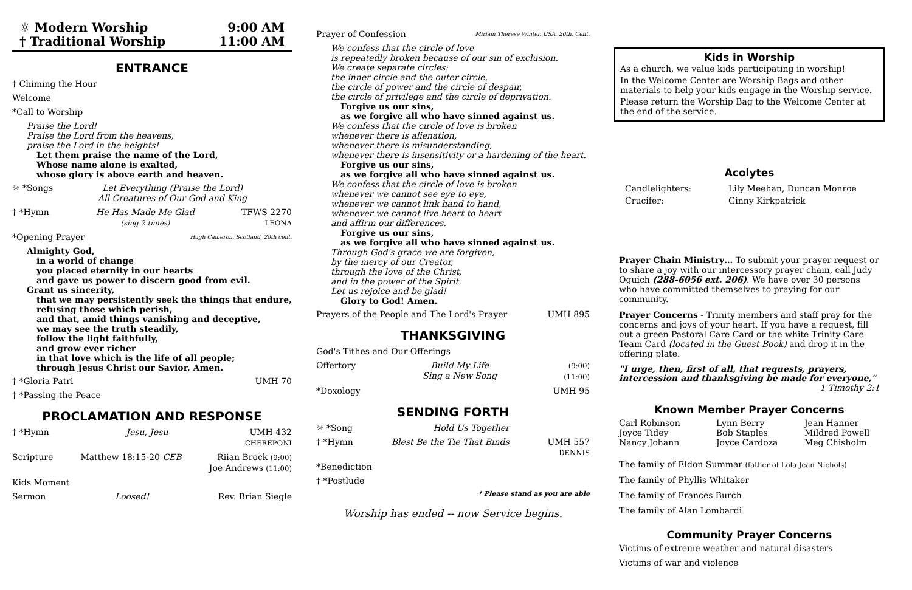☼ Modern Worship
† Traditional Worship
9:00 AM
11:00 AM
ENTRANCE
† Chiming the Hour
Welcome
*Call to Worship
Praise the Lord!
Praise the Lord from the heavens,
praise the Lord in the heights!
Let them praise the name of the Lord,
Whose name alone is exalted,
whose glory is above earth and heaven.
☼ *Songs Let Everything (Praise the Lord)
All Creatures of Our God and King
† *Hymn He Has Made Me Glad
(sing 2 times) TFWS 2270
LEONA
*Opening Prayer Hugh Cameron, Scotland, 20th cent.
Almighty God,
in a world of change
you placed eternity in our hearts
and gave us power to discern good from evil.
Grant us sincerity,
that we may persistently seek the things that endure,
refusing those which perish,
and that, amid things vanishing and deceptive,
we may see the truth steadily,
follow the light faithfully,
and grow ever richer
in that love which is the life of all people;
through Jesus Christ our Savior. Amen.
† *Gloria Patri UMH 70
† *Passing the Peace
PROCLAMATION AND RESPONSE
† *Hymn Jesu, Jesu UMH 432
CHEREPONI
Scripture Matthew 18:15-20 CEB Riian Brock (9:00)
Joe Andrews (11:00)
Kids Moment
Sermon Loosed! Rev. Brian Siegle
Prayer of Confession Miriam Therese Winter, USA, 20th. Cent.
We confess that the circle of love
is repeatedly broken because of our sin of exclusion.
We create separate circles:
the inner circle and the outer circle,
the circle of power and the circle of despair,
the circle of privilege and the circle of deprivation.
Forgive us our sins,
as we forgive all who have sinned against us.
We confess that the circle of love is broken
whenever there is alienation,
whenever there is misunderstanding,
whenever there is insensitivity or a hardening of the heart.
Forgive us our sins,
as we forgive all who have sinned against us.
We confess that the circle of love is broken
whenever we cannot see eye to eye,
whenever we cannot link hand to hand,
whenever we cannot live heart to heart
and affirm our differences.
Forgive us our sins,
as we forgive all who have sinned against us.
Through God's grace we are forgiven,
by the mercy of our Creator,
through the love of the Christ,
and in the power of the Spirit.
Let us rejoice and be glad!
Glory to God! Amen.
Prayers of the People and The Lord's Prayer UMH 895
THANKSGIVING
God's Tithes and Our Offerings
Offertory Build My Life
Sing a New Song (9:00)
(11:00)
*Doxology UMH 95
SENDING FORTH
☼ *Song Hold Us Together
† *Hymn Blest Be the Tie That Binds UMH 557
DENNIS
*Benediction
† *Postlude
* Please stand as you are able
Worship has ended -- now Service begins.
Kids in Worship
As a church, we value kids participating in worship!
In the Welcome Center are Worship Bags and other materials to help your kids engage in the Worship service.
Please return the Worship Bag to the Welcome Center at the end of the service.
Acolytes
Candlelighters: Lily Meehan, Duncan Monroe Crucifer: Ginny Kirkpatrick
Prayer Chain Ministry… To submit your prayer request or to share a joy with our intercessory prayer chain, call Judy Oguich (288-6056 ext. 206). We have over 30 persons who have committed themselves to praying for our community.
Prayer Concerns - Trinity members and staff pray for the concerns and joys of your heart. If you have a request, fill out a green Pastoral Care Card or the white Trinity Care Team Card (located in the Guest Book) and drop it in the offering plate.
"I urge, then, first of all, that requests, prayers, intercession and thanksgiving be made for everyone,"
1 Timothy 2:1
Known Member Prayer Concerns
Carl Robinson Lynn Berry Jean Hanner Joyce Tidey Bob Staples Mildred Powell Nancy Johann Joyce Cardoza Meg Chisholm
The family of Eldon Summar (father of Lola Jean Nichols)
The family of Phyllis Whitaker
The family of Frances Burch
The family of Alan Lombardi
Community Prayer Concerns
Victims of extreme weather and natural disasters
Victims of war and violence